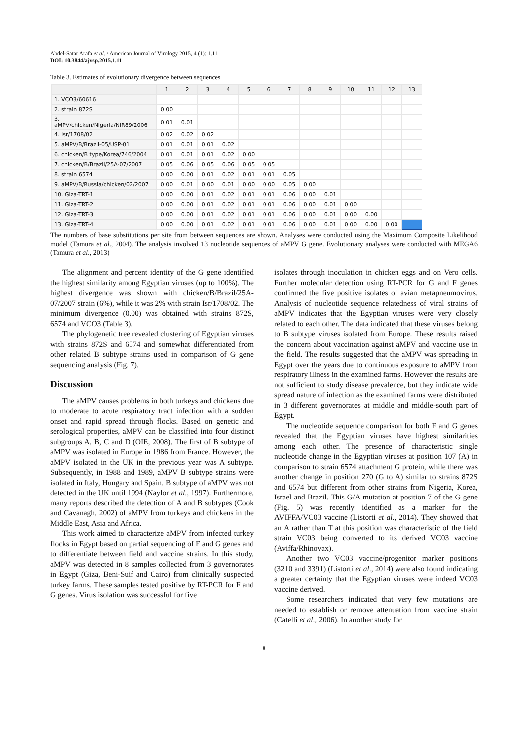Abdel-Satar Arafa et al. / American Journal of Virology 2015, 4 (1): 1.11
DOI: 10.3844/ajvsp.2015.1.11
Table 3. Estimates of evolutionary divergence between sequences
| | 1 | 2 | 3 | 4 | 5 | 6 | 7 | 8 | 9 | 10 | 11 | 12 | 13 |
| --- | --- | --- | --- | --- | --- | --- | --- | --- | --- | --- | --- | --- | --- |
| 1. VCO3/60616 | | | | | | | | | | | | | |
| 2. strain 872S | 0.00 | | | | | | | | | | | | |
| 3. aMPV/chicken/Nigeria/NIR89/2006 | 0.01 | 0.01 | | | | | | | | | | | |
| 4. Isr/1708/02 | 0.02 | 0.02 | 0.02 | | | | | | | | | | |
| 5. aMPV/B/Brazil-05/USP-01 | 0.01 | 0.01 | 0.01 | 0.02 | | | | | | | | | |
| 6. chicken/B type/Korea/746/2004 | 0.01 | 0.01 | 0.01 | 0.02 | 0.00 | | | | | | | | |
| 7. chicken/B/Brazil/25A-07/2007 | 0.05 | 0.06 | 0.05 | 0.06 | 0.05 | 0.05 | | | | | | | |
| 8. strain 6574 | 0.00 | 0.00 | 0.01 | 0.02 | 0.01 | 0.01 | 0.05 | | | | | | |
| 9. aMPV/B/Russia/chicken/02/2007 | 0.00 | 0.01 | 0.00 | 0.01 | 0.00 | 0.00 | 0.05 | 0.00 | | | | | |
| 10. Giza-TRT-1 | 0.00 | 0.00 | 0.01 | 0.02 | 0.01 | 0.01 | 0.06 | 0.00 | 0.01 | | | | |
| 11. Giza-TRT-2 | 0.00 | 0.00 | 0.01 | 0.02 | 0.01 | 0.01 | 0.06 | 0.00 | 0.01 | 0.00 | | | |
| 12. Giza-TRT-3 | 0.00 | 0.00 | 0.01 | 0.02 | 0.01 | 0.01 | 0.06 | 0.00 | 0.01 | 0.00 | 0.00 | | |
| 13. Giza-TRT-4 | 0.00 | 0.00 | 0.01 | 0.02 | 0.01 | 0.01 | 0.06 | 0.00 | 0.01 | 0.00 | 0.00 | 0.00 | |
The numbers of base substitutions per site from between sequences are shown. Analyses were conducted using the Maximum Composite Likelihood model (Tamura et al., 2004). The analysis involved 13 nucleotide sequences of aMPV G gene. Evolutionary analyses were conducted with MEGA6 (Tamura et al., 2013)
The alignment and percent identity of the G gene identified the highest similarity among Egyptian viruses (up to 100%). The highest divergence was shown with chicken/B/Brazil/25A-07/2007 strain (6%), while it was 2% with strain Isr/1708/02. The minimum divergence (0.00) was obtained with strains 872S, 6574 and VCO3 (Table 3).
The phylogenetic tree revealed clustering of Egyptian viruses with strains 872S and 6574 and somewhat differentiated from other related B subtype strains used in comparison of G gene sequencing analysis (Fig. 7).
Discussion
The aMPV causes problems in both turkeys and chickens due to moderate to acute respiratory tract infection with a sudden onset and rapid spread through flocks. Based on genetic and serological properties, aMPV can be classified into four distinct subgroups A, B, C and D (OIE, 2008). The first of B subtype of aMPV was isolated in Europe in 1986 from France. However, the aMPV isolated in the UK in the previous year was A subtype. Subsequently, in 1988 and 1989, aMPV B subtype strains were isolated in Italy, Hungary and Spain. B subtype of aMPV was not detected in the UK until 1994 (Naylor et al., 1997). Furthermore, many reports described the detection of A and B subtypes (Cook and Cavanagh, 2002) of aMPV from turkeys and chickens in the Middle East, Asia and Africa.
This work aimed to characterize aMPV from infected turkey flocks in Egypt based on partial sequencing of F and G genes and to differentiate between field and vaccine strains. In this study, aMPV was detected in 8 samples collected from 3 governorates in Egypt (Giza, Beni-Suif and Cairo) from clinically suspected turkey farms. These samples tested positive by RT-PCR for F and G genes. Virus isolation was successful for five
isolates through inoculation in chicken eggs and on Vero cells. Further molecular detection using RT-PCR for G and F genes confirmed the five positive isolates of avian metapneumovirus. Analysis of nucleotide sequence relatedness of viral strains of aMPV indicates that the Egyptian viruses were very closely related to each other. The data indicated that these viruses belong to B subtype viruses isolated from Europe. These results raised the concern about vaccination against aMPV and vaccine use in the field. The results suggested that the aMPV was spreading in Egypt over the years due to continuous exposure to aMPV from respiratory illness in the examined farms. However the results are not sufficient to study disease prevalence, but they indicate wide spread nature of infection as the examined farms were distributed in 3 different governorates at middle and middle-south part of Egypt.
The nucleotide sequence comparison for both F and G genes revealed that the Egyptian viruses have highest similarities among each other. The presence of characteristic single nucleotide change in the Egyptian viruses at position 107 (A) in comparison to strain 6574 attachment G protein, while there was another change in position 270 (G to A) similar to strains 872S and 6574 but different from other strains from Nigeria, Korea, Israel and Brazil. This G/A mutation at position 7 of the G gene (Fig. 5) was recently identified as a marker for the AVIFFA/VC03 vaccine (Listorti et al., 2014). They showed that an A rather than T at this position was characteristic of the field strain VC03 being converted to its derived VC03 vaccine (Aviffa/Rhinovax).
Another two VC03 vaccine/progenitor marker positions (3210 and 3391) (Listorti et al., 2014) were also found indicating a greater certainty that the Egyptian viruses were indeed VC03 vaccine derived.
Some researchers indicated that very few mutations are needed to establish or remove attenuation from vaccine strain (Catelli et al., 2006). In another study for
8